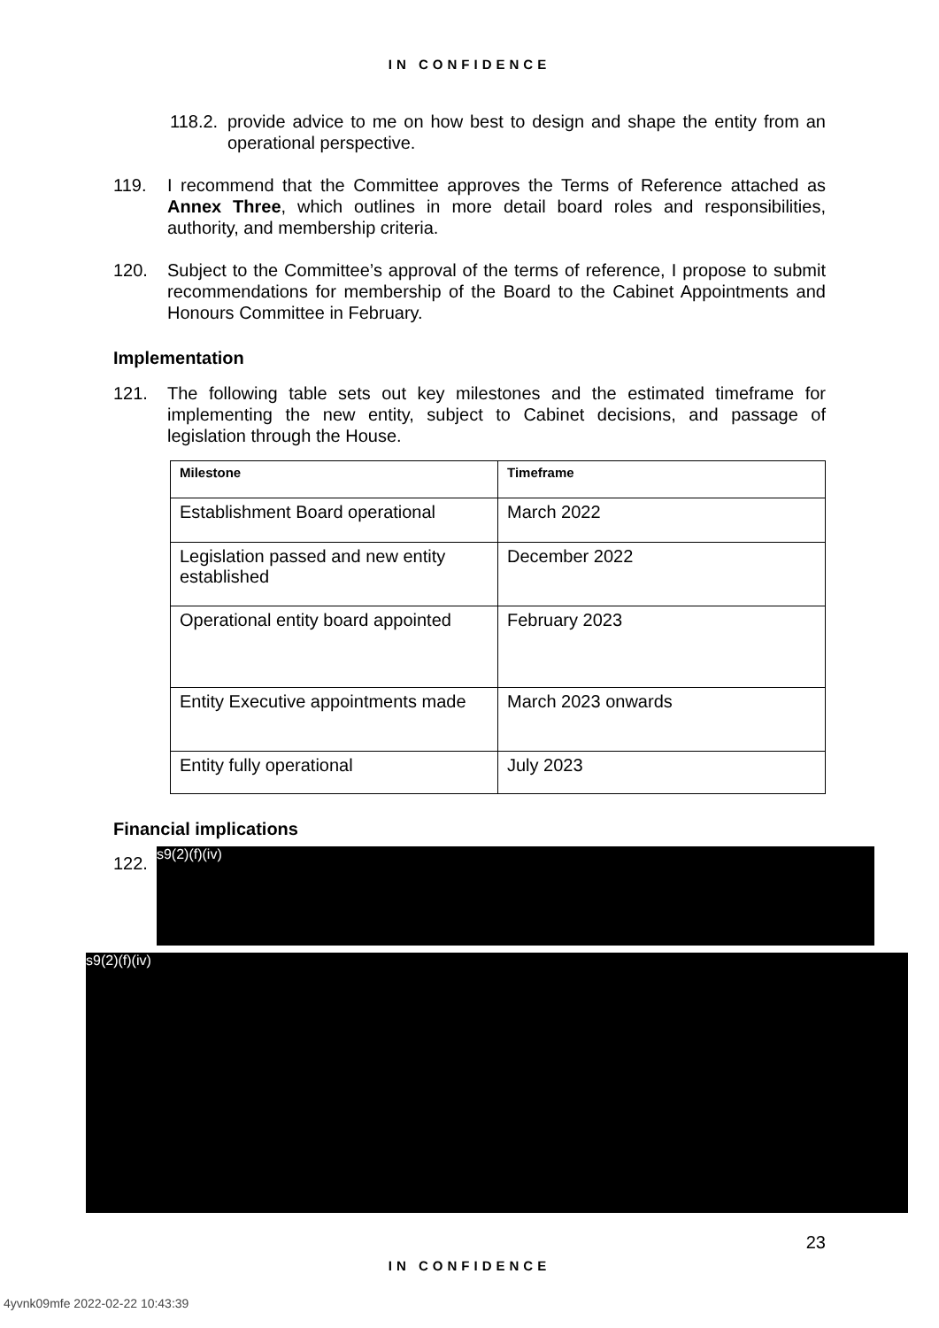IN CONFIDENCE
118.2. provide advice to me on how best to design and shape the entity from an operational perspective.
119. I recommend that the Committee approves the Terms of Reference attached as Annex Three, which outlines in more detail board roles and responsibilities, authority, and membership criteria.
120. Subject to the Committee’s approval of the terms of reference, I propose to submit recommendations for membership of the Board to the Cabinet Appointments and Honours Committee in February.
Implementation
121. The following table sets out key milestones and the estimated timeframe for implementing the new entity, subject to Cabinet decisions, and passage of legislation through the House.
| Milestone | Timeframe |
| --- | --- |
| Establishment Board operational | March 2022 |
| Legislation passed and new entity established | December 2022 |
| Operational entity board appointed | February 2023 |
| Entity Executive appointments made | March 2023 onwards |
| Entity fully operational | July 2023 |
Financial implications
122.
s9(2)(f)(iv)
s9(2)(f)(iv)
23
IN CONFIDENCE
4yvnk09mfe 2022-02-22 10:43:39